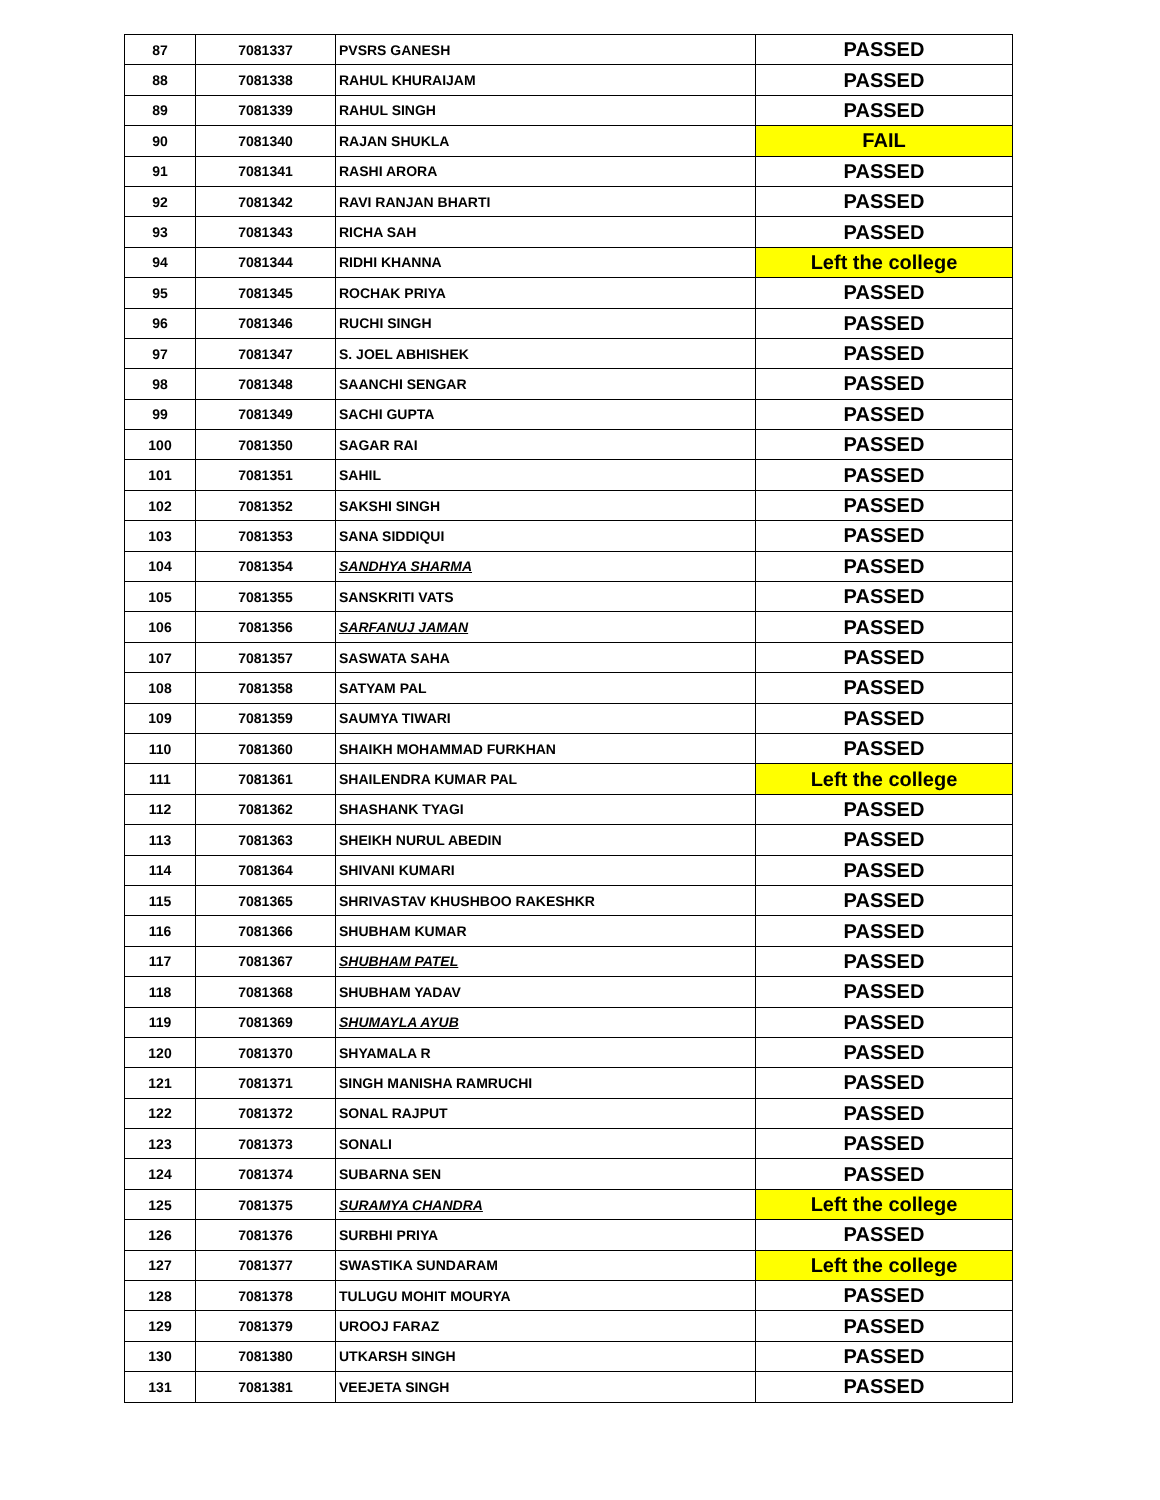| 87 | 7081337 | PVSRS GANESH | PASSED |
| 88 | 7081338 | RAHUL KHURAIJAM | PASSED |
| 89 | 7081339 | RAHUL SINGH | PASSED |
| 90 | 7081340 | RAJAN SHUKLA | FAIL |
| 91 | 7081341 | RASHI ARORA | PASSED |
| 92 | 7081342 | RAVI RANJAN BHARTI | PASSED |
| 93 | 7081343 | RICHA SAH | PASSED |
| 94 | 7081344 | RIDHI KHANNA | Left the college |
| 95 | 7081345 | ROCHAK PRIYA | PASSED |
| 96 | 7081346 | RUCHI SINGH | PASSED |
| 97 | 7081347 | S. JOEL ABHISHEK | PASSED |
| 98 | 7081348 | SAANCHI SENGAR | PASSED |
| 99 | 7081349 | SACHI GUPTA | PASSED |
| 100 | 7081350 | SAGAR RAI | PASSED |
| 101 | 7081351 | SAHIL | PASSED |
| 102 | 7081352 | SAKSHI SINGH | PASSED |
| 103 | 7081353 | SANA SIDDIQUI | PASSED |
| 104 | 7081354 | SANDHYA SHARMA | PASSED |
| 105 | 7081355 | SANSKRITI VATS | PASSED |
| 106 | 7081356 | SARFANUJ JAMAN | PASSED |
| 107 | 7081357 | SASWATA SAHA | PASSED |
| 108 | 7081358 | SATYAM PAL | PASSED |
| 109 | 7081359 | SAUMYA TIWARI | PASSED |
| 110 | 7081360 | SHAIKH MOHAMMAD FURKHAN | PASSED |
| 111 | 7081361 | SHAILENDRA KUMAR PAL | Left the college |
| 112 | 7081362 | SHASHANK TYAGI | PASSED |
| 113 | 7081363 | SHEIKH NURUL ABEDIN | PASSED |
| 114 | 7081364 | SHIVANI KUMARI | PASSED |
| 115 | 7081365 | SHRIVASTAV KHUSHBOO RAKESHKR | PASSED |
| 116 | 7081366 | SHUBHAM KUMAR | PASSED |
| 117 | 7081367 | SHUBHAM PATEL | PASSED |
| 118 | 7081368 | SHUBHAM YADAV | PASSED |
| 119 | 7081369 | SHUMAYLA AYUB | PASSED |
| 120 | 7081370 | SHYAMALA R | PASSED |
| 121 | 7081371 | SINGH MANISHA RAMRUCHI | PASSED |
| 122 | 7081372 | SONAL RAJPUT | PASSED |
| 123 | 7081373 | SONALI | PASSED |
| 124 | 7081374 | SUBARNA SEN | PASSED |
| 125 | 7081375 | SURAMYA CHANDRA | Left the college |
| 126 | 7081376 | SURBHI PRIYA | PASSED |
| 127 | 7081377 | SWASTIKA SUNDARAM | Left the college |
| 128 | 7081378 | TULUGU MOHIT MOURYA | PASSED |
| 129 | 7081379 | UROOJ FARAZ | PASSED |
| 130 | 7081380 | UTKARSH SINGH | PASSED |
| 131 | 7081381 | VEEJETA SINGH | PASSED |